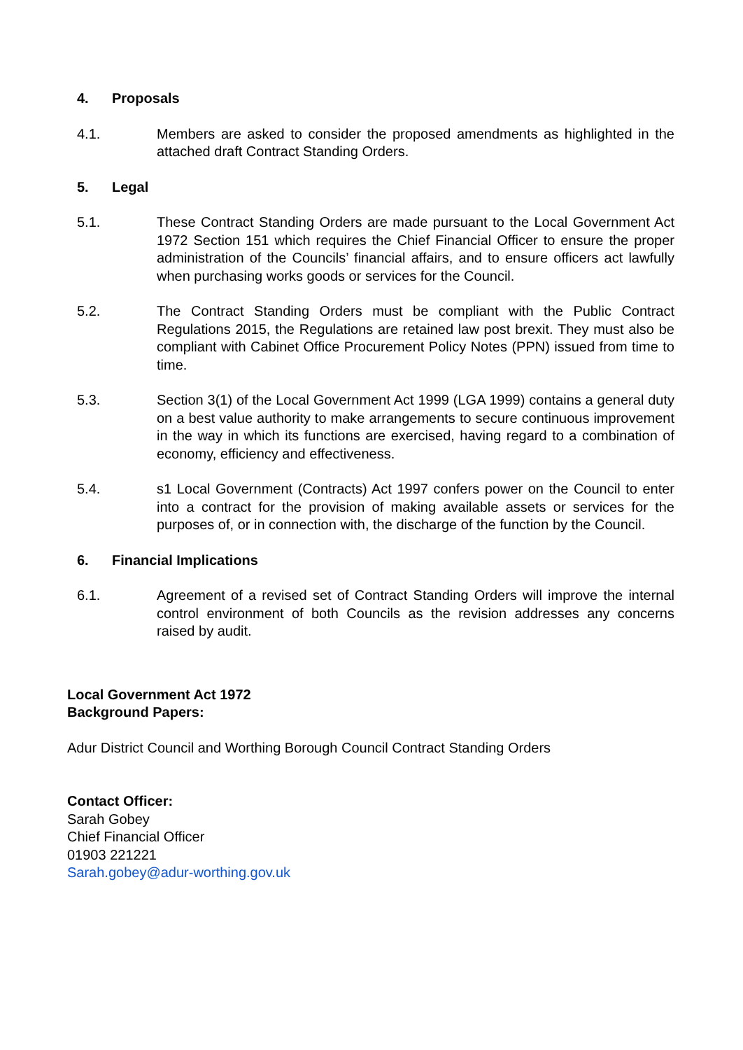4. Proposals
4.1. Members are asked to consider the proposed amendments as highlighted in the attached draft Contract Standing Orders.
5. Legal
5.1. These Contract Standing Orders are made pursuant to the Local Government Act 1972 Section 151 which requires the Chief Financial Officer to ensure the proper administration of the Councils’ financial affairs, and to ensure officers act lawfully when purchasing works goods or services for the Council.
5.2. The Contract Standing Orders must be compliant with the Public Contract Regulations 2015, the Regulations are retained law post brexit. They must also be compliant with Cabinet Office Procurement Policy Notes (PPN) issued from time to time.
5.3. Section 3(1) of the Local Government Act 1999 (LGA 1999) contains a general duty on a best value authority to make arrangements to secure continuous improvement in the way in which its functions are exercised, having regard to a combination of economy, efficiency and effectiveness.
5.4. s1 Local Government (Contracts) Act 1997 confers power on the Council to enter into a contract for the provision of making available assets or services for the purposes of, or in connection with, the discharge of the function by the Council.
6. Financial Implications
6.1. Agreement of a revised set of Contract Standing Orders will improve the internal control environment of both Councils as the revision addresses any concerns raised by audit.
Local Government Act 1972
Background Papers:
Adur District Council and Worthing Borough Council Contract Standing Orders
Contact Officer:
Sarah Gobey
Chief Financial Officer
01903 221221
Sarah.gobey@adur-worthing.gov.uk